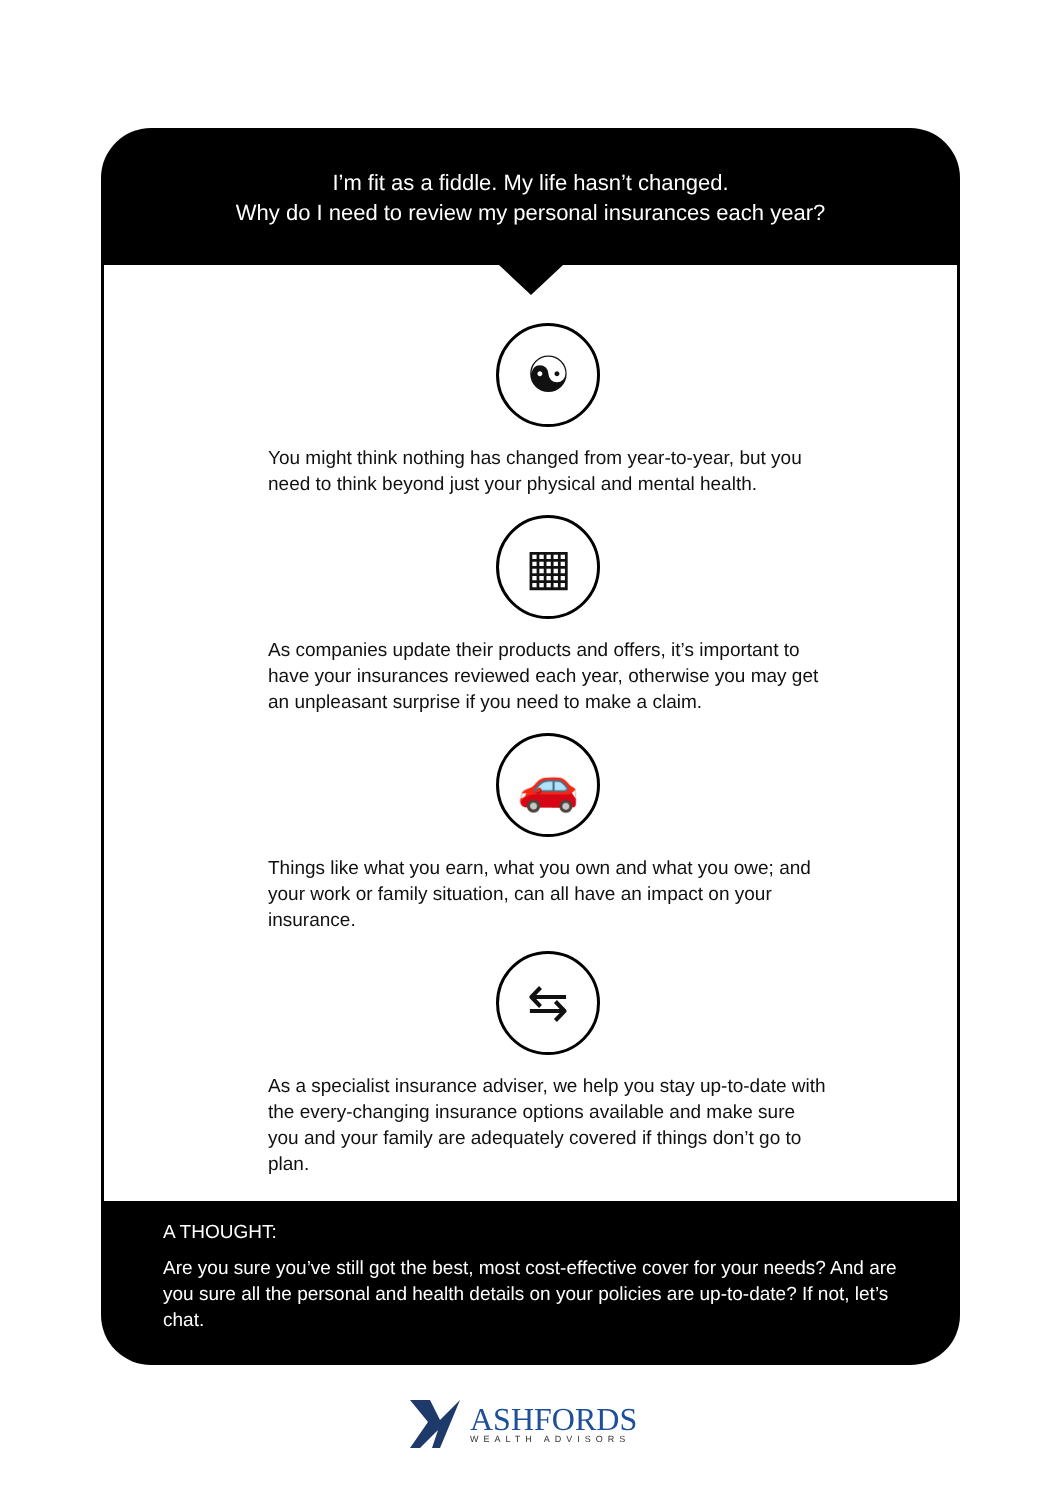I’m fit as a fiddle. My life hasn’t changed.
Why do I need to review my personal insurances each year?
☯
You might think nothing has changed from year-to-year, but you need to think beyond just your physical and mental health.
▦
As companies update their products and offers, it’s important to have your insurances reviewed each year, otherwise you may get an unpleasant surprise if you need to make a claim.
🚗
Things like what you earn, what you own and what you owe; and your work or family situation, can all have an impact on your insurance.
⇆
As a specialist insurance adviser, we help you stay up-to-date with the every-changing insurance options available and make sure you and your family are adequately covered if things don’t go to plan.
A THOUGHT:
Are you sure you’ve still got the best, most cost-effective cover for your needs? And are you sure all the personal and health details on your policies are up-to-date? If not, let’s chat.
ASHFORDS
WEALTH ADVISORS